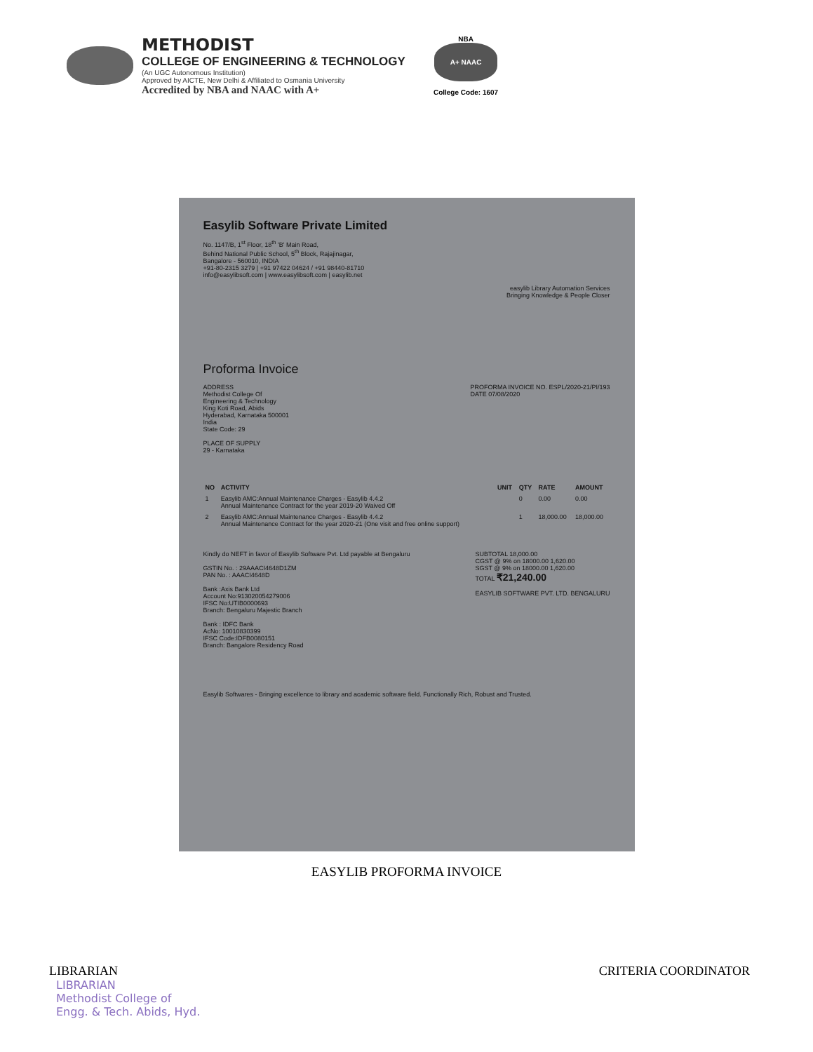METHODIST
COLLEGE OF ENGINEERING & TECHNOLOGY
(An UGC Autonomous Institution)
Approved by AICTE, New Delhi & Affiliated to Osmania University
Accredited by NBA and NAAC with A+
NBA
A+ NAAC
College Code: 1607
Easylib Software Private Limited
No. 1147/B, 1<sup>st</sup> Floor, 18<sup>th</sup> 'B' Main Road,
Behind National Public School, 5<sup>th</sup> Block, Rajajinagar,
Bangalore - 560010, INDIA
+91-80-2315 3279 | +91 97422 04624 / +91 98440-81710
info@easylibsoft.com | www.easylibsoft.com | easylib.net
easylib Library Automation Services
Bringing Knowledge & People Closer
Proforma Invoice
ADDRESS
Methodist College Of
Engineering & Technology
King Koti Road, Abids
Hyderabad, Karnataka 500001
India
State Code: 29
PLACE OF SUPPLY
29 - Karnataka
PROFORMA INVOICE NO. ESPL/2020-21/PI/193
DATE 07/08/2020
| NO | ACTIVITY | UNIT | QTY | RATE | AMOUNT |
| --- | --- | --- | --- | --- | --- |
| 1 | Easylib AMC:Annual Maintenance Charges - Easylib 4.4.2 Annual Maintenance Contract for the year 2019-20 Waived Off | | 0 | 0.00 | 0.00 |
| 2 | Easylib AMC:Annual Maintenance Charges - Easylib 4.4.2 Annual Maintenance Contract for the year 2020-21 (One visit and free online support) | | 1 | 18,000.00 | 18,000.00 |
Kindly do NEFT in favor of Easylib Software Pvt. Ltd payable at Bengaluru
GSTIN No. : 29AAACI4648D1ZM
PAN No. : AAACI4648D
Bank :Axis Bank Ltd
Account No:913020054279006
IFSC No:UTIB0000693
Branch: Bengaluru Majestic Branch
Bank : IDFC Bank
AcNo: 10010830399
IFSC Code:IDFB0080151
Branch: Bangalore Residency Road
SUBTOTAL 18,000.00
CGST @ 9% on 18000.00 1,620.00
SGST @ 9% on 18000.00 1,620.00
TOTAL ₹21,240.00
EASYLIB SOFTWARE PVT. LTD. BENGALURU
Easylib Softwares - Bringing excellence to library and academic software field. Functionally Rich, Robust and Trusted.
EASYLIB PROFORMA INVOICE
LIBRARIAN
LIBRARIAN
Methodist College of
Engg. & Tech. Abids, Hyd.
CRITERIA COORDINATOR